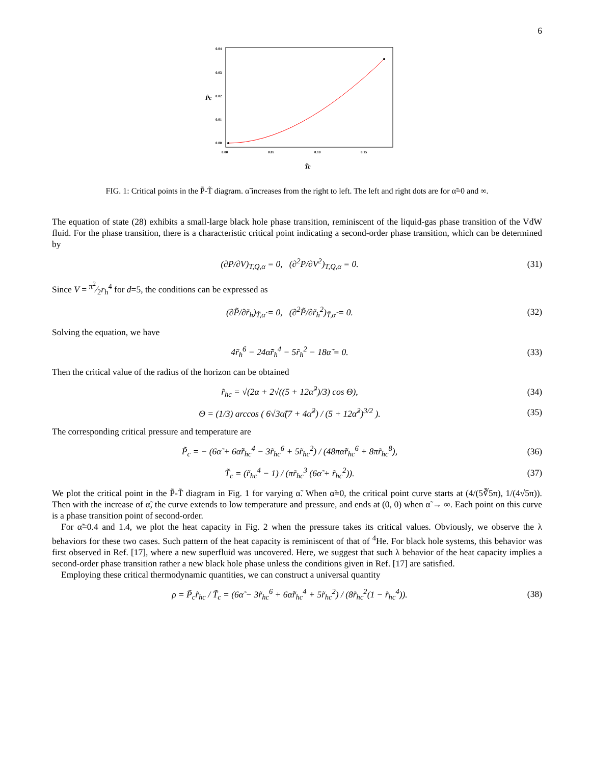6
0.04
0.03
0.02
0.01
0.00
0.00
0.05
0.10
0.15
P̃c
T̃c
FIG. 1: Critical points in the P̃-T̃ diagram. α̃ increases from the right to left. The left and right dots are for α̃=0 and ∞.
The equation of state (28) exhibits a small-large black hole phase transition, reminiscent of the liquid-gas phase transition of the VdW fluid. For the phase transition, there is a characteristic critical point indicating a second-order phase transition, which can be determined by
(∂P/∂V)<sub>T,Q,α</sub> = 0, (∂<sup>2</sup>P/∂V<sup>2</sup>)<sub>T,Q,α</sub> = 0. (31)
Since V = π<sup>2</sup>⁄2r<sub>h</sub><sup>4</sup> for d=5, the conditions can be expressed as
(∂P̃/∂r̃<sub>h</sub>)<sub>T̃,α̃</sub> = 0, (∂<sup>2</sup>P̃/∂r̃<sub>h</sub><sup>2</sup>)<sub>T̃,α̃</sub> = 0. (32)
Solving the equation, we have
4r̃<sub>h</sub><sup>6</sup> − 24α̃r̃<sub>h</sub><sup>4</sup> − 5r̃<sub>h</sub><sup>2</sup> − 18α̃ = 0. (33)
Then the critical value of the radius of the horizon can be obtained
r̃<sub>hc</sub> = √(2α + 2√((5 + 12α̃<sup>2</sup>)/3) cos Θ), (34)
Θ = (1/3) arccos ( 6√3α̃(7 + 4α̃<sup>2</sup>) / (5 + 12α̃<sup>2</sup>)<sup>3/2</sup> ). (35)
The corresponding critical pressure and temperature are
P̃<sub>c</sub> = − (6α̃ + 6α̃r̃<sub>hc</sub><sup>4</sup> − 3r̃<sub>hc</sub><sup>6</sup> + 5r̃<sub>hc</sub><sup>2</sup>) / (48πα̃r̃<sub>hc</sub><sup>6</sup> + 8πr̃<sub>hc</sub><sup>8</sup>), (36)
T̃<sub>c</sub> = (r̃<sub>hc</sub><sup>4</sup> − 1) / (πr̃<sub>hc</sub><sup>3</sup> (6α̃ + r̃<sub>hc</sub><sup>2</sup>)). (37)
We plot the critical point in the P̃-T̃ diagram in Fig. 1 for varying α̃. When α̃=0, the critical point curve starts at (4/(5∛5π), 1/(4√5π)). Then with the increase of α̃, the curve extends to low temperature and pressure, and ends at (0, 0) when α̃ → ∞. Each point on this curve is a phase transition point of second-order.
For α̃=0.4 and 1.4, we plot the heat capacity in Fig. 2 when the pressure takes its critical values. Obviously, we observe the λ behaviors for these two cases. Such pattern of the heat capacity is reminiscent of that of <sup>4</sup>He. For black hole systems, this behavior was first observed in Ref. [17], where a new superfluid was uncovered. Here, we suggest that such λ behavior of the heat capacity implies a second-order phase transition rather a new black hole phase unless the conditions given in Ref. [17] are satisfied.
Employing these critical thermodynamic quantities, we can construct a universal quantity
ρ = P̃<sub>c</sub>r̃<sub>hc</sub> / T̃<sub>c</sub> = (6α̃ − 3r̃<sub>hc</sub><sup>6</sup> + 6α̃r̃<sub>hc</sub><sup>4</sup> + 5r̃<sub>hc</sub><sup>2</sup>) / (8r̃<sub>hc</sub><sup>2</sup>(1 − r̃<sub>hc</sub><sup>4</sup>)). (38)